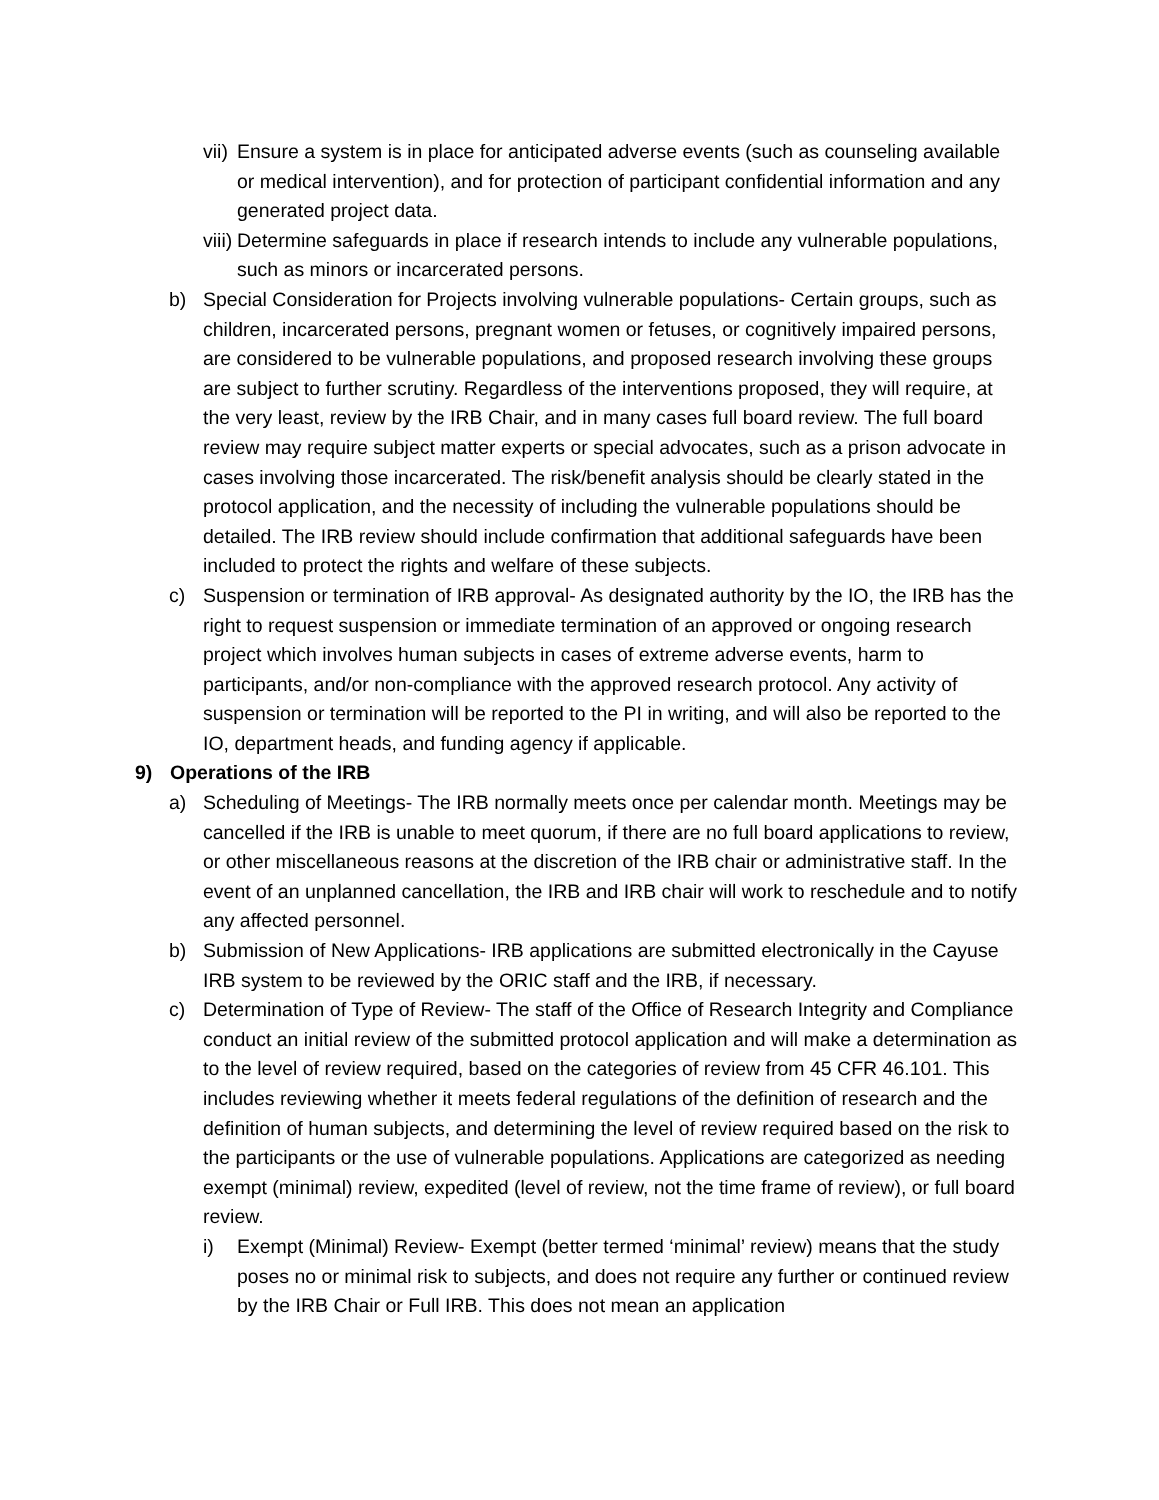vii) Ensure a system is in place for anticipated adverse events (such as counseling available or medical intervention), and for protection of participant confidential information and any generated project data.
viii) Determine safeguards in place if research intends to include any vulnerable populations, such as minors or incarcerated persons.
b) Special Consideration for Projects involving vulnerable populations- Certain groups, such as children, incarcerated persons, pregnant women or fetuses, or cognitively impaired persons, are considered to be vulnerable populations, and proposed research involving these groups are subject to further scrutiny. Regardless of the interventions proposed, they will require, at the very least, review by the IRB Chair, and in many cases full board review. The full board review may require subject matter experts or special advocates, such as a prison advocate in cases involving those incarcerated. The risk/benefit analysis should be clearly stated in the protocol application, and the necessity of including the vulnerable populations should be detailed. The IRB review should include confirmation that additional safeguards have been included to protect the rights and welfare of these subjects.
c) Suspension or termination of IRB approval- As designated authority by the IO, the IRB has the right to request suspension or immediate termination of an approved or ongoing research project which involves human subjects in cases of extreme adverse events, harm to participants, and/or non-compliance with the approved research protocol. Any activity of suspension or termination will be reported to the PI in writing, and will also be reported to the IO, department heads, and funding agency if applicable.
9) Operations of the IRB
a) Scheduling of Meetings- The IRB normally meets once per calendar month. Meetings may be cancelled if the IRB is unable to meet quorum, if there are no full board applications to review, or other miscellaneous reasons at the discretion of the IRB chair or administrative staff. In the event of an unplanned cancellation, the IRB and IRB chair will work to reschedule and to notify any affected personnel.
b) Submission of New Applications- IRB applications are submitted electronically in the Cayuse IRB system to be reviewed by the ORIC staff and the IRB, if necessary.
c) Determination of Type of Review- The staff of the Office of Research Integrity and Compliance conduct an initial review of the submitted protocol application and will make a determination as to the level of review required, based on the categories of review from 45 CFR 46.101. This includes reviewing whether it meets federal regulations of the definition of research and the definition of human subjects, and determining the level of review required based on the risk to the participants or the use of vulnerable populations. Applications are categorized as needing exempt (minimal) review, expedited (level of review, not the time frame of review), or full board review.
i) Exempt (Minimal) Review- Exempt (better termed ‘minimal’ review) means that the study poses no or minimal risk to subjects, and does not require any further or continued review by the IRB Chair or Full IRB. This does not mean an application